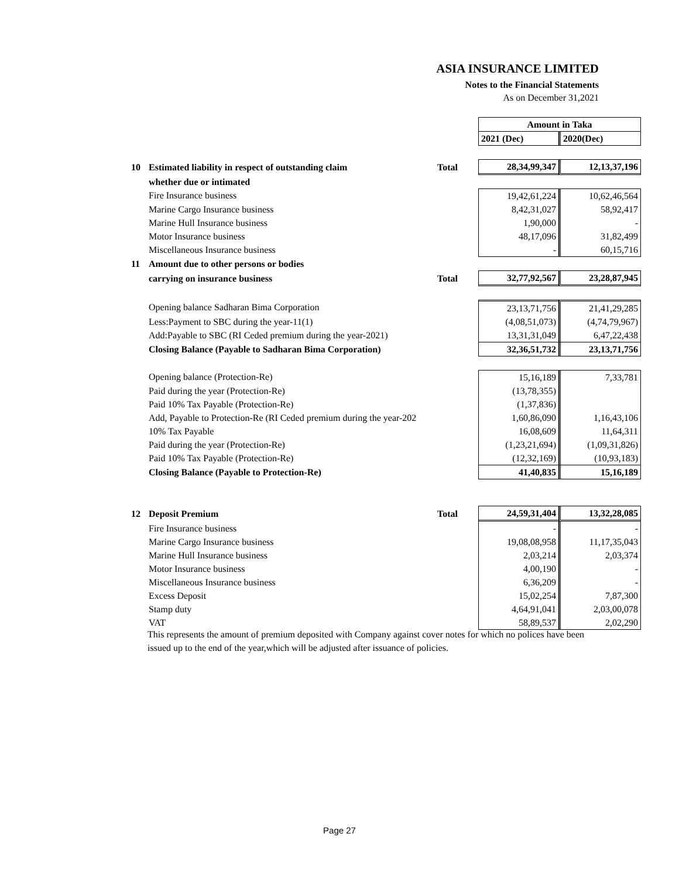ASIA INSURANCE LIMITED
Notes to the Financial Statements
As on December 31,2021
| | | | Amount in Taka | |
| | | | 2021 (Dec) | 2020(Dec) |
| 10 | Estimated liability in respect of outstanding claim | Total | 28,34,99,347 | 12,13,37,196 |
| | whether due or intimated | | | |
| | Fire Insurance business | | 19,42,61,224 | 10,62,46,564 |
| | Marine Cargo Insurance business | | 8,42,31,027 | 58,92,417 |
| | Marine Hull Insurance business | | 1,90,000 | - |
| | Motor Insurance business | | 48,17,096 | 31,82,499 |
| | Miscellaneous Insurance business | | - | 60,15,716 |
| 11 | Amount due to other persons or bodies | | | |
| | carrying on insurance business | Total | 32,77,92,567 | 23,28,87,945 |
| | Opening balance Sadharan Bima Corporation | | 23,13,71,756 | 21,41,29,285 |
| | Less:Payment to SBC during the year-11(1) | | (4,08,51,073) | (4,74,79,967) |
| | Add:Payable to SBC (RI Ceded premium during the year-2021) | | 13,31,31,049 | 6,47,22,438 |
| | Closing Balance (Payable to Sadharan Bima Corporation) | | 32,36,51,732 | 23,13,71,756 |
| | Opening balance (Protection-Re) | | 15,16,189 | 7,33,781 |
| | Paid during the year (Protection-Re) | | (13,78,355) | |
| | Paid 10% Tax Payable (Protection-Re) | | (1,37,836) | |
| | Add, Payable to Protection-Re (RI Ceded premium during the year-202 | | 1,60,86,090 | 1,16,43,106 |
| | 10% Tax Payable | | 16,08,609 | 11,64,311 |
| | Paid during the year (Protection-Re) | | (1,23,21,694) | (1,09,31,826) |
| | Paid 10% Tax Payable (Protection-Re) | | (12,32,169) | (10,93,183) |
| | Closing Balance (Payable to Protection-Re) | | 41,40,835 | 15,16,189 |
| 12 | Deposit Premium | Total | 24,59,31,404 | 13,32,28,085 |
| | Fire Insurance business | | - | - |
| | Marine Cargo Insurance business | | 19,08,08,958 | 11,17,35,043 |
| | Marine Hull Insurance business | | 2,03,214 | 2,03,374 |
| | Motor Insurance business | | 4,00,190 | - |
| | Miscellaneous Insurance business | | 6,36,209 | - |
| | Excess Deposit | | 15,02,254 | 7,87,300 |
| | Stamp duty | | 4,64,91,041 | 2,03,00,078 |
| | VAT | | 58,89,537 | 2,02,290 |
This represents the amount of premium deposited with Company against cover notes for which no polices have been issued up to the end of the year,which will be adjusted after issuance of policies.
Page 27